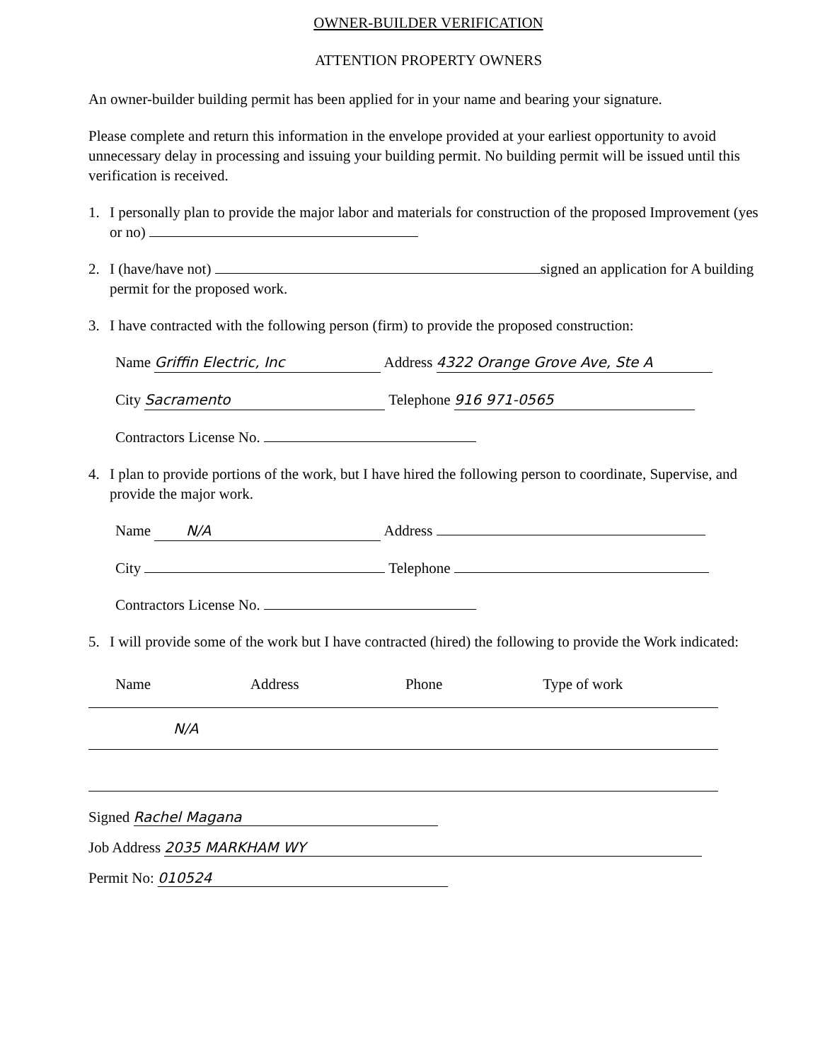OWNER-BUILDER VERIFICATION
ATTENTION PROPERTY OWNERS
An owner-builder building permit has been applied for in your name and bearing your signature.
Please complete and return this information in the envelope provided at your earliest opportunity to avoid unnecessary delay in processing and issuing your building permit. No building permit will be issued until this verification is received.
1. I personally plan to provide the major labor and materials for construction of the proposed Improvement (yes or no)
2. I (have/have not) signed an application for A building permit for the proposed work.
3. I have contracted with the following person (firm) to provide the proposed construction:
Name Griffin Electric, Inc Address 4322 Orange Grove Ave, Ste A
City Sacramento Telephone 916 971-0565
Contractors License No.
4. I plan to provide portions of the work, but I have hired the following person to coordinate, Supervise, and provide the major work.
Name N/A Address
City Telephone
Contractors License No.
5. I will provide some of the work but I have contracted (hired) the following to provide the Work indicated:
| Name | Address | Phone | Type of work |
| --- | --- | --- | --- |
| N/A | | | |
Signed Rachel Magana
Job Address 2035 MARKHAM WY
Permit No: 010524